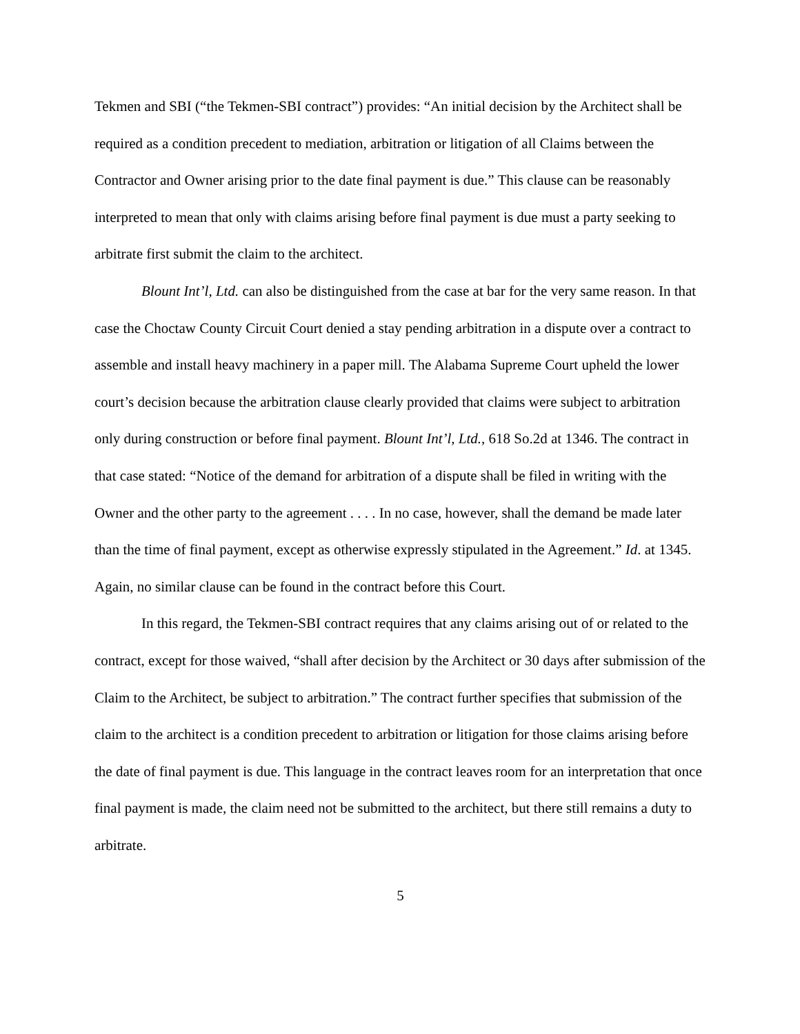Tekmen and SBI (“the Tekmen-SBI contract”) provides: “An initial decision by the Architect shall be required as a condition precedent to mediation, arbitration or litigation of all Claims between the Contractor and Owner arising prior to the date final payment is due.” This clause can be reasonably interpreted to mean that only with claims arising before final payment is due must a party seeking to arbitrate first submit the claim to the architect.
Blount Int’l, Ltd. can also be distinguished from the case at bar for the very same reason. In that case the Choctaw County Circuit Court denied a stay pending arbitration in a dispute over a contract to assemble and install heavy machinery in a paper mill. The Alabama Supreme Court upheld the lower court’s decision because the arbitration clause clearly provided that claims were subject to arbitration only during construction or before final payment. Blount Int’l, Ltd., 618 So.2d at 1346. The contract in that case stated: “Notice of the demand for arbitration of a dispute shall be filed in writing with the Owner and the other party to the agreement . . . . In no case, however, shall the demand be made later than the time of final payment, except as otherwise expressly stipulated in the Agreement.” Id. at 1345. Again, no similar clause can be found in the contract before this Court.
In this regard, the Tekmen-SBI contract requires that any claims arising out of or related to the contract, except for those waived, “shall after decision by the Architect or 30 days after submission of the Claim to the Architect, be subject to arbitration.” The contract further specifies that submission of the claim to the architect is a condition precedent to arbitration or litigation for those claims arising before the date of final payment is due. This language in the contract leaves room for an interpretation that once final payment is made, the claim need not be submitted to the architect, but there still remains a duty to arbitrate.
5